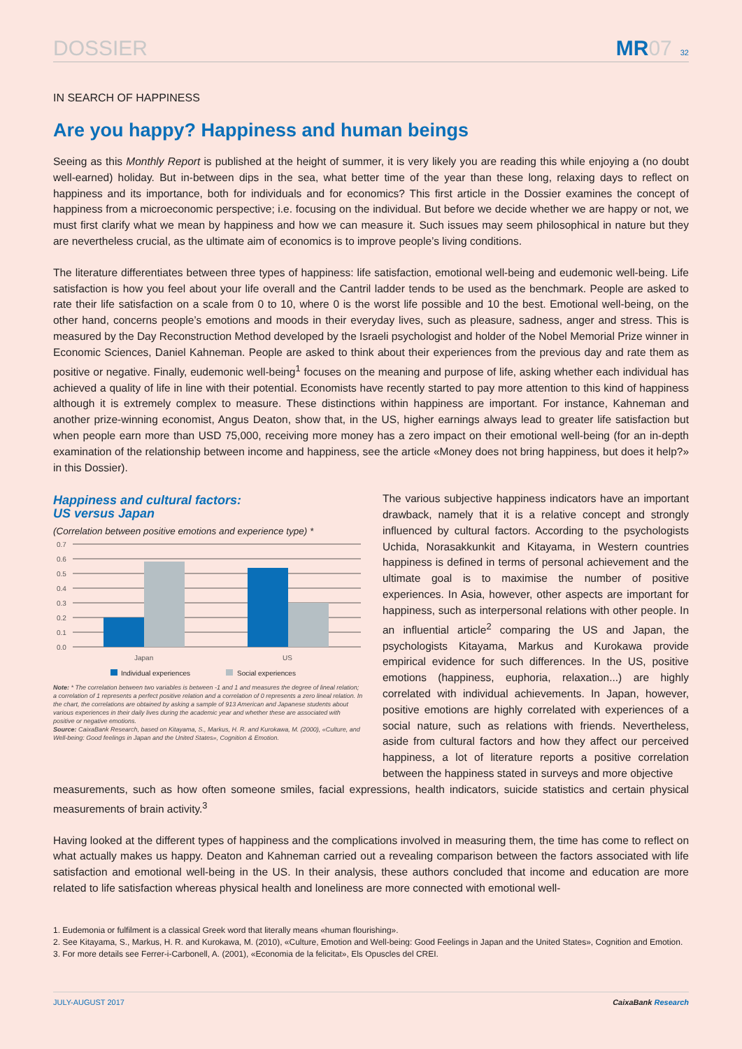DOSSIER
MR07 32
IN SEARCH OF HAPPINESS
Are you happy? Happiness and human beings
Seeing as this Monthly Report is published at the height of summer, it is very likely you are reading this while enjoying a (no doubt well-earned) holiday. But in-between dips in the sea, what better time of the year than these long, relaxing days to reflect on happiness and its importance, both for individuals and for economics? This first article in the Dossier examines the concept of happiness from a microeconomic perspective; i.e. focusing on the individual. But before we decide whether we are happy or not, we must first clarify what we mean by happiness and how we can measure it. Such issues may seem philosophical in nature but they are nevertheless crucial, as the ultimate aim of economics is to improve people’s living conditions.
The literature differentiates between three types of happiness: life satisfaction, emotional well-being and eudemonic well-being. Life satisfaction is how you feel about your life overall and the Cantril ladder tends to be used as the benchmark. People are asked to rate their life satisfaction on a scale from 0 to 10, where 0 is the worst life possible and 10 the best. Emotional well-being, on the other hand, concerns people’s emotions and moods in their everyday lives, such as pleasure, sadness, anger and stress. This is measured by the Day Reconstruction Method developed by the Israeli psychologist and holder of the Nobel Memorial Prize winner in Economic Sciences, Daniel Kahneman. People are asked to think about their experiences from the previous day and rate them as positive or negative. Finally, eudemonic well-being<sup>1</sup> focuses on the meaning and purpose of life, asking whether each individual has achieved a quality of life in line with their potential. Economists have recently started to pay more attention to this kind of happiness although it is extremely complex to measure. These distinctions within happiness are important. For instance, Kahneman and another prize-winning economist, Angus Deaton, show that, in the US, higher earnings always lead to greater life satisfaction but when people earn more than USD 75,000, receiving more money has a zero impact on their emotional well-being (for an in-depth examination of the relationship between income and happiness, see the article «Money does not bring happiness, but does it help?» in this Dossier).
Happiness and cultural factors:
US versus Japan
(Correlation between positive emotions and experience type) *
0.7
0.6
0.5
0.4
0.3
0.2
0.1
0.0
Japan
US
Individual experiences
Social experiences
Note: * The correlation between two variables is between -1 and 1 and measures the degree of lineal relation; a correlation of 1 represents a perfect positive relation and a correlation of 0 represents a zero lineal relation. In the chart, the correlations are obtained by asking a sample of 913 American and Japanese students about various experiences in their daily lives during the academic year and whether these are associated with positive or negative emotions.
Source: CaixaBank Research, based on Kitayama, S., Markus, H. R. and Kurokawa, M. (2000), «Culture, and Well-being: Good feelings in Japan and the United States», Cognition & Emotion.
The various subjective happiness indicators have an important drawback, namely that it is a relative concept and strongly influenced by cultural factors. According to the psychologists Uchida, Norasakkunkit and Kitayama, in Western countries happiness is defined in terms of personal achievement and the ultimate goal is to maximise the number of positive experiences. In Asia, however, other aspects are important for happiness, such as interpersonal relations with other people. In an influential article<sup>2</sup> comparing the US and Japan, the psychologists Kitayama, Markus and Kurokawa provide empirical evidence for such differences. In the US, positive emotions (happiness, euphoria, relaxation...) are highly correlated with individual achievements. In Japan, however, positive emotions are highly correlated with experiences of a social nature, such as relations with friends. Nevertheless, aside from cultural factors and how they affect our perceived happiness, a lot of literature reports a positive correlation between the happiness stated in surveys and more objective
measurements, such as how often someone smiles, facial expressions, health indicators, suicide statistics and certain physical measurements of brain activity.<sup>3</sup>
Having looked at the different types of happiness and the complications involved in measuring them, the time has come to reflect on what actually makes us happy. Deaton and Kahneman carried out a revealing comparison between the factors associated with life satisfaction and emotional well-being in the US. In their analysis, these authors concluded that income and education are more related to life satisfaction whereas physical health and loneliness are more connected with emotional well-
1. Eudemonia or fulfilment is a classical Greek word that literally means «human flourishing».
2. See Kitayama, S., Markus, H. R. and Kurokawa, M. (2010), «Culture, Emotion and Well-being: Good Feelings in Japan and the United States», Cognition and Emotion.
3. For more details see Ferrer-i-Carbonell, A. (2001), «Economia de la felicitat», Els Opuscles del CREI.
JULY-AUGUST 2017 CaixaBank Research